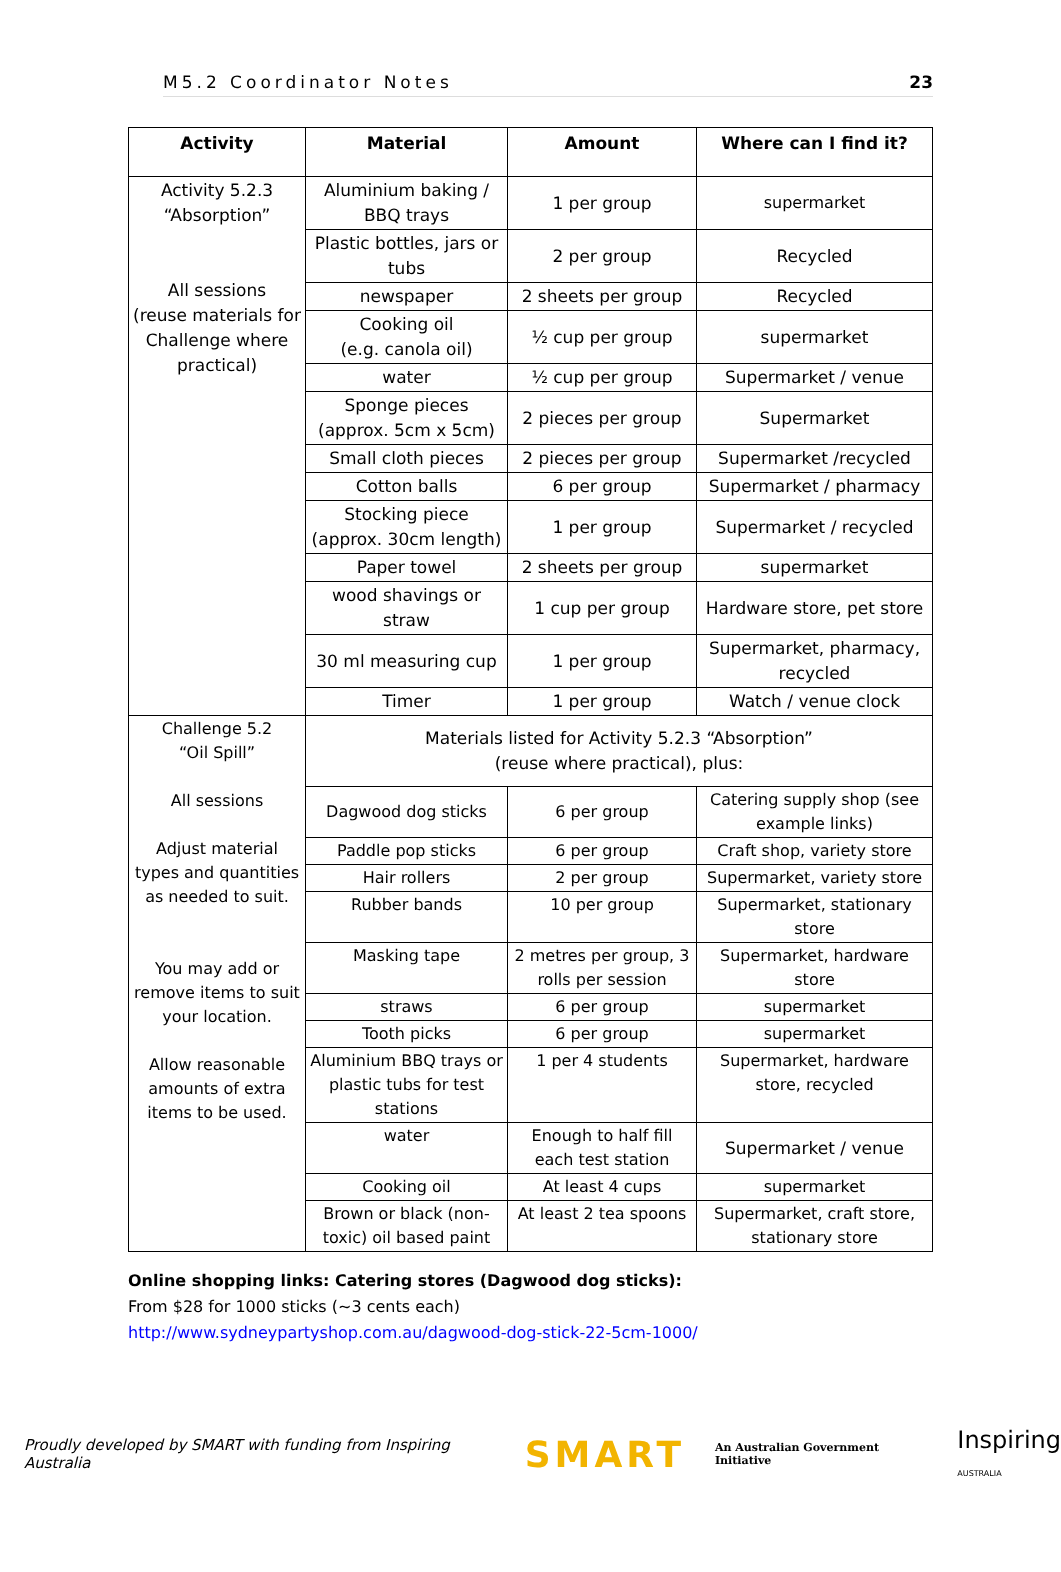M5.2 Coordinator Notes 23
| Activity | Material | Amount | Where can I find it? |
| --- | --- | --- | --- |
| Activity 5.2.3 “Absorption” All sessions (reuse materials for Challenge where practical) | Aluminium baking / BBQ trays | 1 per group | supermarket |
| | Plastic bottles, jars or tubs | 2 per group | Recycled |
| | newspaper | 2 sheets per group | Recycled |
| | Cooking oil (e.g. canola oil) | ½ cup per group | supermarket |
| | water | ½ cup per group | Supermarket / venue |
| | Sponge pieces (approx. 5cm x 5cm) | 2 pieces per group | Supermarket |
| | Small cloth pieces | 2 pieces per group | Supermarket /recycled |
| | Cotton balls | 6 per group | Supermarket / pharmacy |
| | Stocking piece (approx. 30cm length) | 1 per group | Supermarket / recycled |
| | Paper towel | 2 sheets per group | supermarket |
| | wood shavings or straw | 1 cup per group | Hardware store, pet store |
| | 30 ml measuring cup | 1 per group | Supermarket, pharmacy, recycled |
| | Timer | 1 per group | Watch / venue clock |
| Challenge 5.2 “Oil Spill” All sessions Adjust material types and quantities as needed to suit. You may add or remove items to suit your location. Allow reasonable amounts of extra items to be used. | Materials listed for Activity 5.2.3 “Absorption” (reuse where practical), plus: | | |
| | Dagwood dog sticks | 6 per group | Catering supply shop (see example links) |
| | Paddle pop sticks | 6 per group | Craft shop, variety store |
| | Hair rollers | 2 per group | Supermarket, variety store |
| | Rubber bands | 10 per group | Supermarket, stationary store |
| | Masking tape | 2 metres per group, 3 rolls per session | Supermarket, hardware store |
| | straws | 6 per group | supermarket |
| | Tooth picks | 6 per group | supermarket |
| | Aluminium BBQ trays or plastic tubs for test stations | 1 per 4 students | Supermarket, hardware store, recycled |
| | water | Enough to half fill each test station | Supermarket / venue |
| | Cooking oil | At least 4 cups | supermarket |
| | Brown or black (non-toxic) oil based paint | At least 2 tea spoons | Supermarket, craft store, stationary store |
Online shopping links: Catering stores (Dagwood dog sticks):
From $28 for 1000 sticks (~3 cents each)
http://www.sydneypartyshop.com.au/dagwood-dog-stick-22-5cm-1000/
Proudly developed by SMART with funding from Inspiring Australia SMART An Australian Government Initiative Inspiring
AUSTRALIA